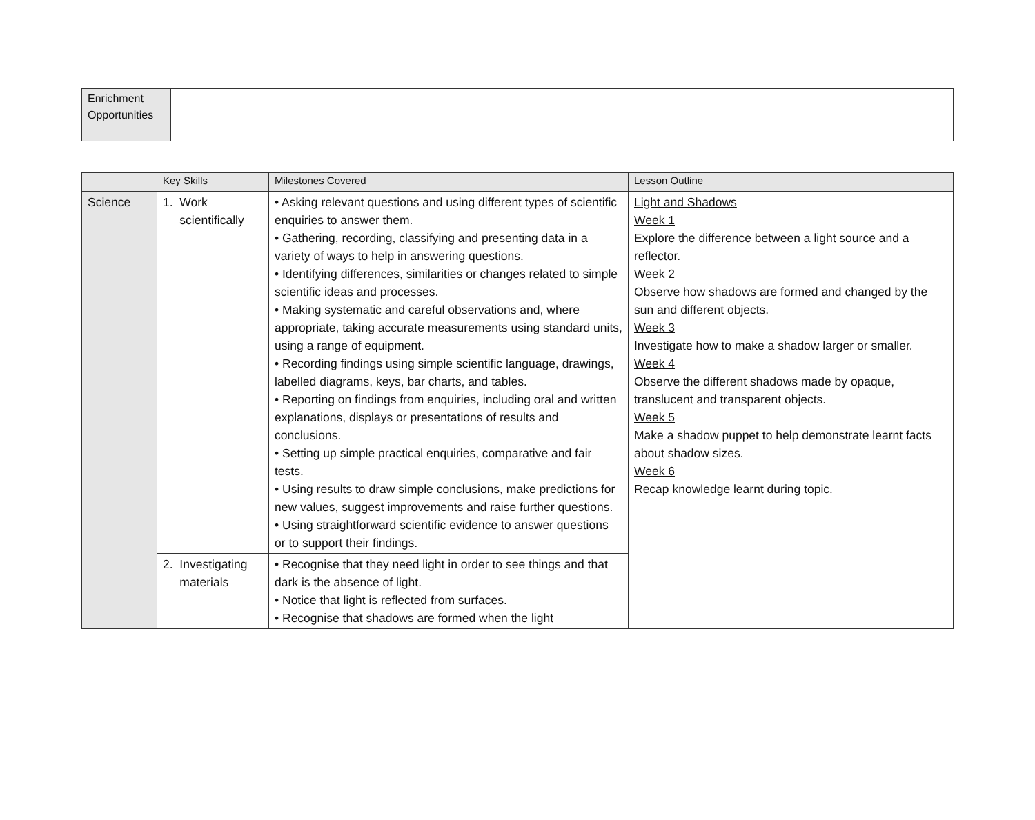| Enrichment Opportunities | |
| | Key Skills | Milestones Covered | Lesson Outline |
| --- | --- | --- | --- |
| Science | 1. Work scientifically | • Asking relevant questions and using different types of scientific enquiries to answer them. • Gathering, recording, classifying and presenting data in a variety of ways to help in answering questions. • Identifying differences, similarities or changes related to simple scientific ideas and processes. • Making systematic and careful observations and, where appropriate, taking accurate measurements using standard units, using a range of equipment. • Recording findings using simple scientific language, drawings, labelled diagrams, keys, bar charts, and tables. • Reporting on findings from enquiries, including oral and written explanations, displays or presentations of results and conclusions. • Setting up simple practical enquiries, comparative and fair tests. • Using results to draw simple conclusions, make predictions for new values, suggest improvements and raise further questions. • Using straightforward scientific evidence to answer questions or to support their findings. | Light and Shadows Week 1 Explore the difference between a light source and a reflector. Week 2 Observe how shadows are formed and changed by the sun and different objects. Week 3 Investigate how to make a shadow larger or smaller. Week 4 Observe the different shadows made by opaque, translucent and transparent objects. Week 5 Make a shadow puppet to help demonstrate learnt facts about shadow sizes. Week 6 Recap knowledge learnt during topic. |
| | 2. Investigating materials | • Recognise that they need light in order to see things and that dark is the absence of light. • Notice that light is reflected from surfaces. • Recognise that shadows are formed when the light | |